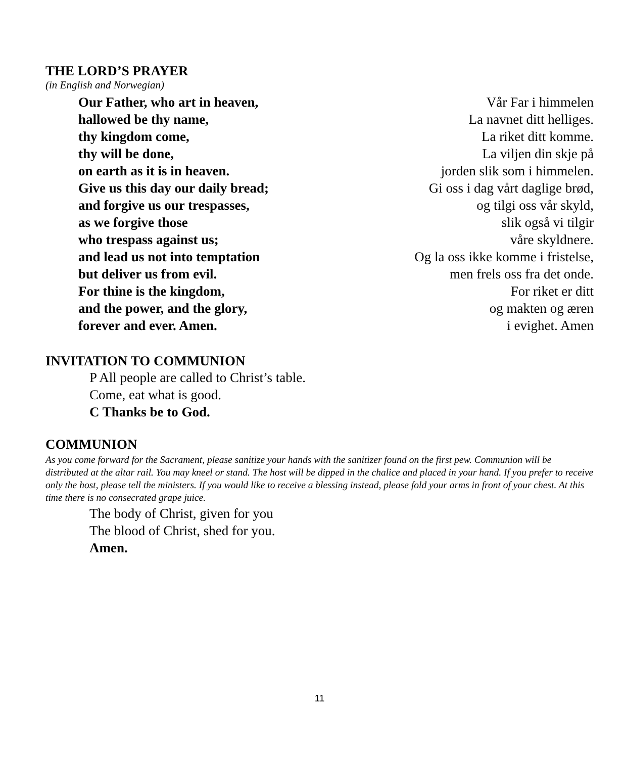THE LORD’S PRAYER
(in English and Norwegian)
Our Father, who art in heaven, Vår Far i himmelen
hallowed be thy name, La navnet ditt helliges.
thy kingdom come, La riket ditt komme.
thy will be done, La viljen din skje på
on earth as it is in heaven. jorden slik som i himmelen.
Give us this day our daily bread; Gi oss i dag vårt daglige brød,
and forgive us our trespasses, og tilgi oss vår skyld,
as we forgive those slik også vi tilgir
who trespass against us; våre skyldnere.
and lead us not into temptation Og la oss ikke komme i fristelse,
but deliver us from evil. men frels oss fra det onde.
For thine is the kingdom, For riket er ditt
and the power, and the glory, og makten og æren
forever and ever. Amen. i evighet. Amen
INVITATION TO COMMUNION
P All people are called to Christ’s table.
Come, eat what is good.
C Thanks be to God.
COMMUNION
As you come forward for the Sacrament, please sanitize your hands with the sanitizer found on the first pew. Communion will be distributed at the altar rail. You may kneel or stand. The host will be dipped in the chalice and placed in your hand. If you prefer to receive only the host, please tell the ministers. If you would like to receive a blessing instead, please fold your arms in front of your chest. At this time there is no consecrated grape juice.
The body of Christ, given for you
The blood of Christ, shed for you.
Amen.
11